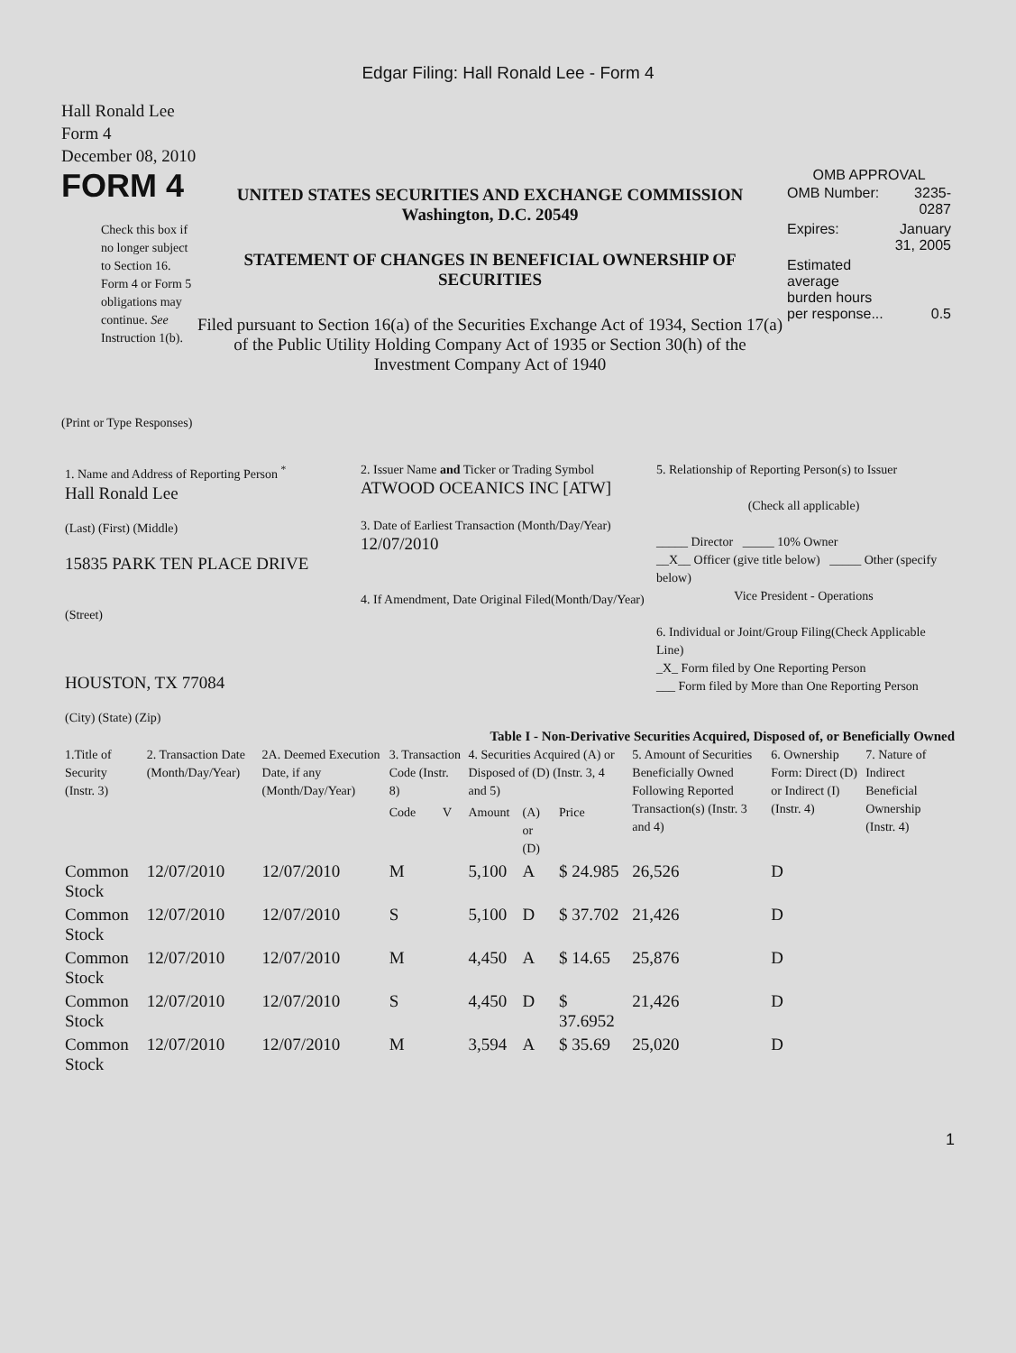Edgar Filing: Hall Ronald Lee - Form 4
Hall Ronald Lee
Form 4
December 08, 2010
FORM 4
Check this box if no longer subject to Section 16. Form 4 or Form 5 obligations may continue. See Instruction 1(b).
UNITED STATES SECURITIES AND EXCHANGE COMMISSION
Washington, D.C. 20549
STATEMENT OF CHANGES IN BENEFICIAL OWNERSHIP OF SECURITIES
Filed pursuant to Section 16(a) of the Securities Exchange Act of 1934, Section 17(a) of the Public Utility Holding Company Act of 1935 or Section 30(h) of the Investment Company Act of 1940
OMB APPROVAL
| OMB Number: | 3235-0287 |
| Expires: | January 31, 2005 |
| Estimated average burden hours per response... | 0.5 |
(Print or Type Responses)
| 1. Name and Address of Reporting Person <sup>*</sup> Hall Ronald Lee (Last) (First) (Middle) 15835 PARK TEN PLACE DRIVE (Street) HOUSTON, TX 77084 (City) (State) (Zip) | 2. Issuer Name and Ticker or Trading Symbol ATWOOD OCEANICS INC [ATW] 3. Date of Earliest Transaction (Month/Day/Year) 12/07/2010 4. If Amendment, Date Original Filed(Month/Day/Year) | 5. Relationship of Reporting Person(s) to Issuer (Check all applicable) _____ Director _____ 10% Owner __X__ Officer (give title below) _____ Other (specify below) Vice President - Operations 6. Individual or Joint/Group Filing(Check Applicable Line) _X_ Form filed by One Reporting Person ___ Form filed by More than One Reporting Person |
Table I - Non-Derivative Securities Acquired, Disposed of, or Beneficially Owned
| 1.Title of Security (Instr. 3) | 2. Transaction Date (Month/Day/Year) | 2A. Deemed Execution Date, if any (Month/Day/Year) | 3. Transaction Code (Instr. 8) | | 4. Securities Acquired (A) or Disposed of (D) (Instr. 3, 4 and 5) | | | 5. Amount of Securities Beneficially Owned Following Reported Transaction(s) (Instr. 3 and 4) | 6. Ownership Form: Direct (D) or Indirect (I) (Instr. 4) | 7. Nature of Indirect Beneficial Ownership (Instr. 4) |
| --- | --- | --- | --- | --- | --- | --- | --- | --- | --- | --- |
| | | | Code | V | Amount | (A) or (D) | Price | | | |
| Common Stock | 12/07/2010 | 12/07/2010 | M | | 5,100 | A | $ 24.985 | 26,526 | D | |
| Common Stock | 12/07/2010 | 12/07/2010 | S | | 5,100 | D | $ 37.702 | 21,426 | D | |
| Common Stock | 12/07/2010 | 12/07/2010 | M | | 4,450 | A | $ 14.65 | 25,876 | D | |
| Common Stock | 12/07/2010 | 12/07/2010 | S | | 4,450 | D | $ 37.6952 | 21,426 | D | |
| Common Stock | 12/07/2010 | 12/07/2010 | M | | 3,594 | A | $ 35.69 | 25,020 | D | |
1